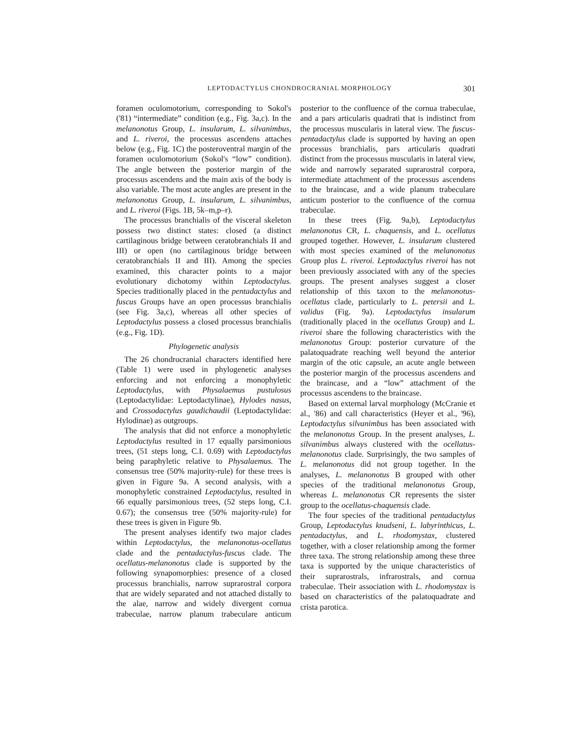LEPTODACTYLUS CHONDROCRANIAL MORPHOLOGY 301
foramen oculomotorium, corresponding to Sokol's ('81) “intermediate” condition (e.g., Fig. 3a,c). In the melanonotus Group, L. insularum, L. silvanimbus, and L. riveroi, the processus ascendens attaches below (e.g., Fig. 1C) the posteroventral margin of the foramen oculomotorium (Sokol's “low” condition). The angle between the posterior margin of the processus ascendens and the main axis of the body is also variable. The most acute angles are present in the melanonotus Group, L. insularum, L. silvanimbus, and L. riveroi (Figs. 1B, 5k–m,p–r).
The processus branchialis of the visceral skeleton possess two distinct states: closed (a distinct cartilaginous bridge between ceratobranchials II and III) or open (no cartilaginous bridge between ceratobranchials II and III). Among the species examined, this character points to a major evolutionary dichotomy within Leptodactylus. Species traditionally placed in the pentadactylus and fuscus Groups have an open processus branchialis (see Fig. 3a,c), whereas all other species of Leptodactylus possess a closed processus branchialis (e.g., Fig. 1D).
Phylogenetic analysis
The 26 chondrocranial characters identified here (Table 1) were used in phylogenetic analyses enforcing and not enforcing a monophyletic Leptodactylus, with Physalaemus pustulosus (Leptodactylidae: Leptodactylinae), Hylodes nasus, and Crossodactylus gaudichaudii (Leptodactylidae: Hylodinae) as outgroups.
The analysis that did not enforce a monophyletic Leptodactylus resulted in 17 equally parsimonious trees, (51 steps long, C.I. 0.69) with Leptodactylus being paraphyletic relative to Physalaemus. The consensus tree (50% majority-rule) for these trees is given in Figure 9a. A second analysis, with a monophyletic constrained Leptodactylus, resulted in 66 equally parsimonious trees, (52 steps long, C.I. 0.67); the consensus tree (50% majority-rule) for these trees is given in Figure 9b.
The present analyses identify two major clades within Leptodactylus, the melanonotus-ocellatus clade and the pentadactylus-fuscus clade. The ocellatus-melanonotus clade is supported by the following synapomorphies: presence of a closed processus branchialis, narrow suprarostral corpora that are widely separated and not attached distally to the alae, narrow and widely divergent cornua trabeculae, narrow planum trabeculare anticum posterior to the confluence of the cornua trabeculae, and a pars articularis quadrati that is indistinct from the processus muscularis in lateral view. The fuscus-pentadactylus clade is supported by having an open processus branchialis, pars articularis quadrati distinct from the processus muscularis in lateral view, wide and narrowly separated suprarostral corpora, intermediate attachment of the processus ascendens to the braincase, and a wide planum trabeculare anticum posterior to the confluence of the cornua trabeculae.
In these trees (Fig. 9a,b), Leptodactylus melanonotus CR, L. chaquensis, and L. ocellatus grouped together. However, L. insularum clustered with most species examined of the melanonotus Group plus L. riveroi. Leptodactylus riveroi has not been previously associated with any of the species groups. The present analyses suggest a closer relationship of this taxon to the melanonotus-ocellatus clade, particularly to L. petersii and L. validus (Fig. 9a). Leptodactylus insularum (traditionally placed in the ocellatus Group) and L. riveroi share the following characteristics with the melanonotus Group: posterior curvature of the palatoquadrate reaching well beyond the anterior margin of the otic capsule, an acute angle between the posterior margin of the processus ascendens and the braincase, and a “low” attachment of the processus ascendens to the braincase.
Based on external larval morphology (McCranie et al., '86) and call characteristics (Heyer et al., '96), Leptodactylus silvanimbus has been associated with the melanonotus Group. In the present analyses, L. silvanimbus always clustered with the ocellatus-melanonotus clade. Surprisingly, the two samples of L. melanonotus did not group together. In the analyses, L. melanonotus B grouped with other species of the traditional melanonotus Group, whereas L. melanonotus CR represents the sister group to the ocellatus-chaquensis clade.
The four species of the traditional pentadactylus Group, Leptodactylus knudseni, L. labyrinthicus, L. pentadactylus, and L. rhodomystax, clustered together, with a closer relationship among the former three taxa. The strong relationship among these three taxa is supported by the unique characteristics of their suprarostrals, infrarostrals, and cornua trabeculae. Their association with L. rhodomystax is based on characteristics of the palatoquadrate and crista parotica.